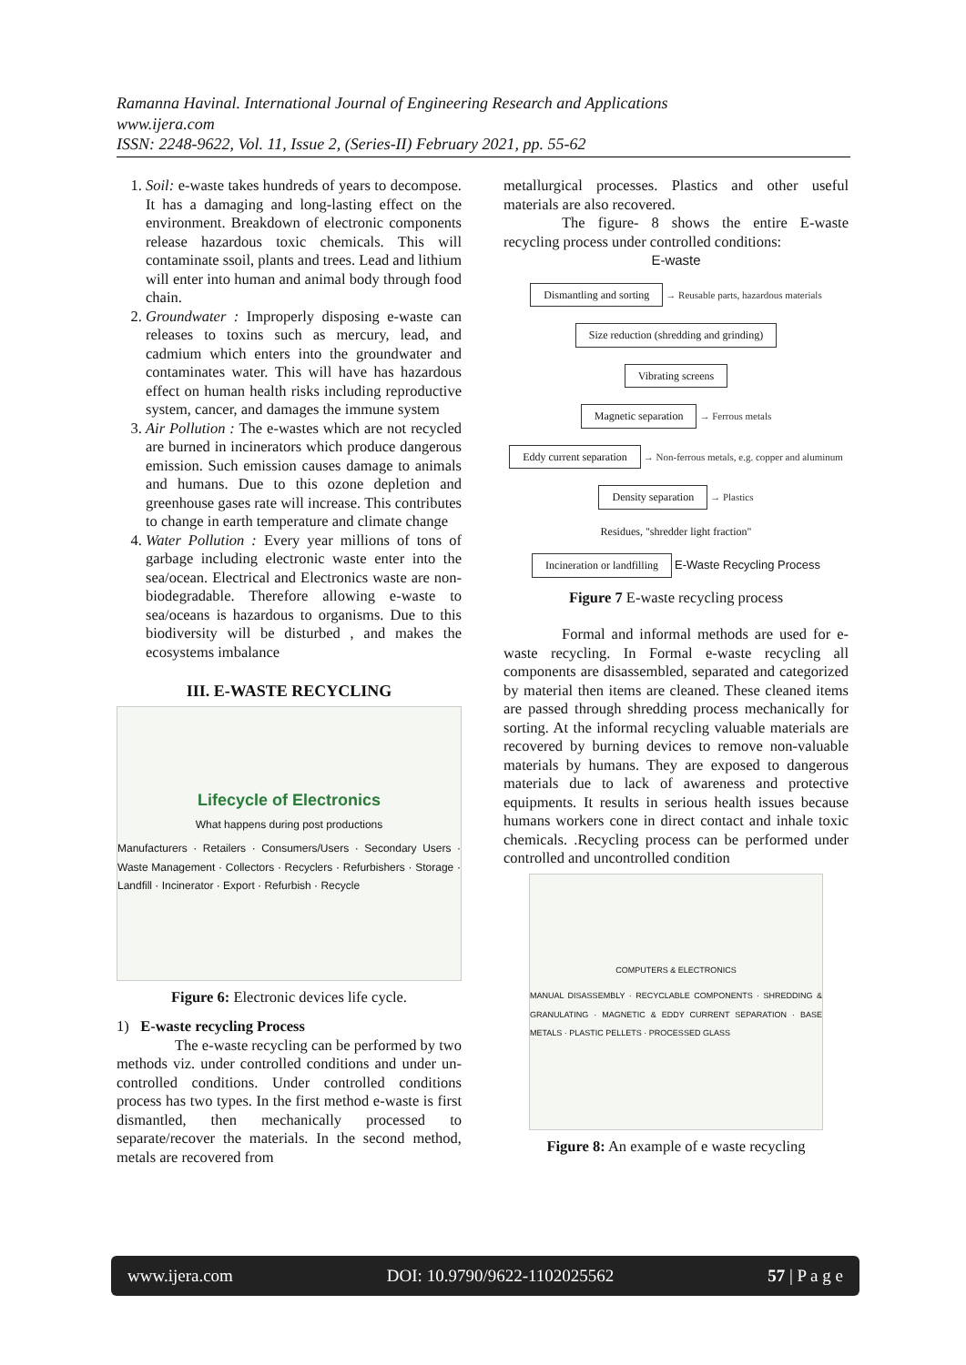Ramanna Havinal. International Journal of Engineering Research and Applications
www.ijera.com
ISSN: 2248-9622, Vol. 11, Issue 2, (Series-II) February 2021, pp. 55-62
1. Soil: e-waste takes hundreds of years to decompose. It has a damaging and long-lasting effect on the environment. Breakdown of electronic components release hazardous toxic chemicals. This will contaminate ssoil, plants and trees. Lead and lithium will enter into human and animal body through food chain.
2. Groundwater : Improperly disposing e-waste can releases to toxins such as mercury, lead, and cadmium which enters into the groundwater and contaminates water. This will have has hazardous effect on human health risks including reproductive system, cancer, and damages the immune system
3. Air Pollution : The e-wastes which are not recycled are burned in incinerators which produce dangerous emission. Such emission causes damage to animals and humans. Due to this ozone depletion and greenhouse gases rate will increase. This contributes to change in earth temperature and climate change
4. Water Pollution : Every year millions of tons of garbage including electronic waste enter into the sea/ocean. Electrical and Electronics waste are non-biodegradable. Therefore allowing e-waste to sea/oceans is hazardous to organisms. Due to this biodiversity will be disturbed , and makes the ecosystems imbalance
III. E-WASTE RECYCLING
Lifecycle of Electronics
What happens during post productions
Manufacturers · Retailers · Consumers/Users · Secondary Users · Waste Management · Collectors · Recyclers · Refurbishers · Storage · Landfill · Incinerator · Export · Refurbish · Recycle
Figure 6: Electronic devices life cycle.
1) E-waste recycling Process
The e-waste recycling can be performed by two methods viz. under controlled conditions and under un-controlled conditions. Under controlled conditions process has two types. In the first method e-waste is first dismantled, then mechanically processed to separate/recover the materials. In the second method, metals are recovered from
metallurgical processes. Plastics and other useful materials are also recovered.
The figure- 8 shows the entire E-waste recycling process under controlled conditions:
E-waste
Dismantling and sorting
→ Reusable parts, hazardous materials
Size reduction (shredding and grinding)
Vibrating screens
Magnetic separation
→ Ferrous metals
Eddy current separation
→ Non-ferrous metals, e.g. copper and aluminum
Density separation
→ Plastics
Residues, "shredder light fraction"
Incineration or landfilling
E-Waste Recycling Process
Figure 7 E-waste recycling process
Formal and informal methods are used for e-waste recycling. In Formal e-waste recycling all components are disassembled, separated and categorized by material then items are cleaned. These cleaned items are passed through shredding process mechanically for sorting. At the informal recycling valuable materials are recovered by burning devices to remove non-valuable materials by humans. They are exposed to dangerous materials due to lack of awareness and protective equipments. It results in serious health issues because humans workers cone in direct contact and inhale toxic chemicals. .Recycling process can be performed under controlled and uncontrolled condition
COMPUTERS & ELECTRONICS
MANUAL DISASSEMBLY · RECYCLABLE COMPONENTS · SHREDDING & GRANULATING · MAGNETIC & EDDY CURRENT SEPARATION · BASE METALS · PLASTIC PELLETS · PROCESSED GLASS
Figure 8: An example of e waste recycling
www.ijera.com DOI: 10.9790/9622-1102025562 57 | P a g e